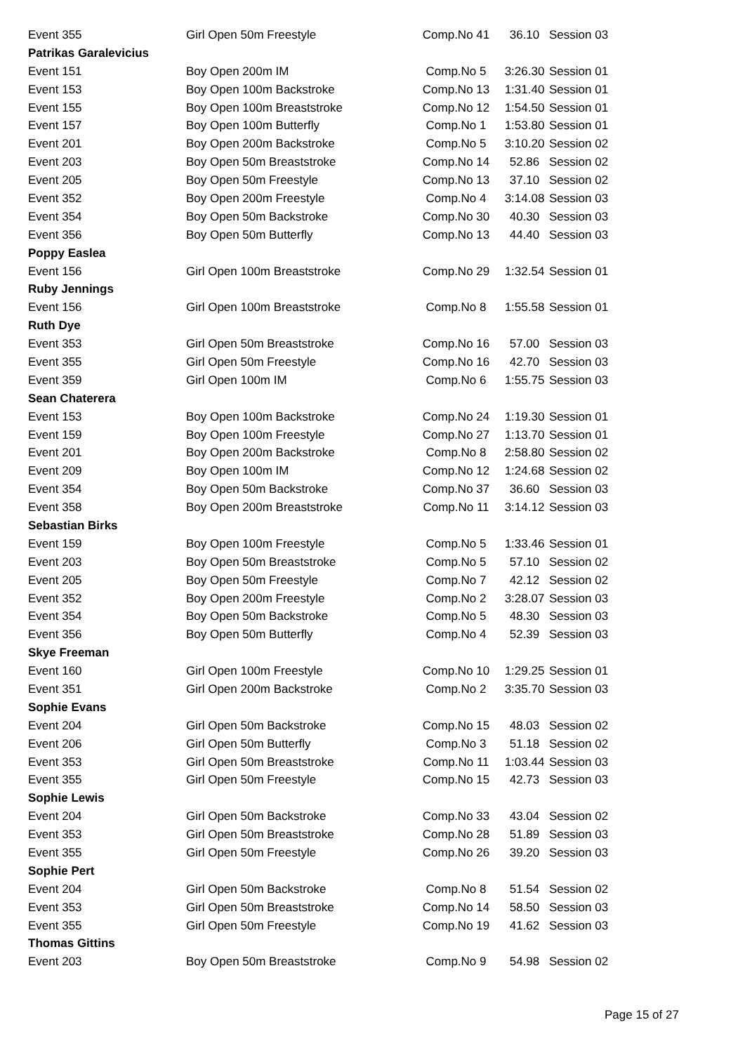| Event 355 | Girl Open 50m Freestyle | Comp.No 41 | 36.10 | Session 03 |
| Patrikas Garalevicius | | | | |
| Event 151 | Boy Open 200m IM | Comp.No 5 | 3:26.30 | Session 01 |
| Event 153 | Boy Open 100m Backstroke | Comp.No 13 | 1:31.40 | Session 01 |
| Event 155 | Boy Open 100m Breaststroke | Comp.No 12 | 1:54.50 | Session 01 |
| Event 157 | Boy Open 100m Butterfly | Comp.No 1 | 1:53.80 | Session 01 |
| Event 201 | Boy Open 200m Backstroke | Comp.No 5 | 3:10.20 | Session 02 |
| Event 203 | Boy Open 50m Breaststroke | Comp.No 14 | 52.86 | Session 02 |
| Event 205 | Boy Open 50m Freestyle | Comp.No 13 | 37.10 | Session 02 |
| Event 352 | Boy Open 200m Freestyle | Comp.No 4 | 3:14.08 | Session 03 |
| Event 354 | Boy Open 50m Backstroke | Comp.No 30 | 40.30 | Session 03 |
| Event 356 | Boy Open 50m Butterfly | Comp.No 13 | 44.40 | Session 03 |
| Poppy Easlea | | | | |
| Event 156 | Girl Open 100m Breaststroke | Comp.No 29 | 1:32.54 | Session 01 |
| Ruby Jennings | | | | |
| Event 156 | Girl Open 100m Breaststroke | Comp.No 8 | 1:55.58 | Session 01 |
| Ruth Dye | | | | |
| Event 353 | Girl Open 50m Breaststroke | Comp.No 16 | 57.00 | Session 03 |
| Event 355 | Girl Open 50m Freestyle | Comp.No 16 | 42.70 | Session 03 |
| Event 359 | Girl Open 100m IM | Comp.No 6 | 1:55.75 | Session 03 |
| Sean Chaterera | | | | |
| Event 153 | Boy Open 100m Backstroke | Comp.No 24 | 1:19.30 | Session 01 |
| Event 159 | Boy Open 100m Freestyle | Comp.No 27 | 1:13.70 | Session 01 |
| Event 201 | Boy Open 200m Backstroke | Comp.No 8 | 2:58.80 | Session 02 |
| Event 209 | Boy Open 100m IM | Comp.No 12 | 1:24.68 | Session 02 |
| Event 354 | Boy Open 50m Backstroke | Comp.No 37 | 36.60 | Session 03 |
| Event 358 | Boy Open 200m Breaststroke | Comp.No 11 | 3:14.12 | Session 03 |
| Sebastian Birks | | | | |
| Event 159 | Boy Open 100m Freestyle | Comp.No 5 | 1:33.46 | Session 01 |
| Event 203 | Boy Open 50m Breaststroke | Comp.No 5 | 57.10 | Session 02 |
| Event 205 | Boy Open 50m Freestyle | Comp.No 7 | 42.12 | Session 02 |
| Event 352 | Boy Open 200m Freestyle | Comp.No 2 | 3:28.07 | Session 03 |
| Event 354 | Boy Open 50m Backstroke | Comp.No 5 | 48.30 | Session 03 |
| Event 356 | Boy Open 50m Butterfly | Comp.No 4 | 52.39 | Session 03 |
| Skye Freeman | | | | |
| Event 160 | Girl Open 100m Freestyle | Comp.No 10 | 1:29.25 | Session 01 |
| Event 351 | Girl Open 200m Backstroke | Comp.No 2 | 3:35.70 | Session 03 |
| Sophie Evans | | | | |
| Event 204 | Girl Open 50m Backstroke | Comp.No 15 | 48.03 | Session 02 |
| Event 206 | Girl Open 50m Butterfly | Comp.No 3 | 51.18 | Session 02 |
| Event 353 | Girl Open 50m Breaststroke | Comp.No 11 | 1:03.44 | Session 03 |
| Event 355 | Girl Open 50m Freestyle | Comp.No 15 | 42.73 | Session 03 |
| Sophie Lewis | | | | |
| Event 204 | Girl Open 50m Backstroke | Comp.No 33 | 43.04 | Session 02 |
| Event 353 | Girl Open 50m Breaststroke | Comp.No 28 | 51.89 | Session 03 |
| Event 355 | Girl Open 50m Freestyle | Comp.No 26 | 39.20 | Session 03 |
| Sophie Pert | | | | |
| Event 204 | Girl Open 50m Backstroke | Comp.No 8 | 51.54 | Session 02 |
| Event 353 | Girl Open 50m Breaststroke | Comp.No 14 | 58.50 | Session 03 |
| Event 355 | Girl Open 50m Freestyle | Comp.No 19 | 41.62 | Session 03 |
| Thomas Gittins | | | | |
| Event 203 | Boy Open 50m Breaststroke | Comp.No 9 | 54.98 | Session 02 |
Page 15 of 27